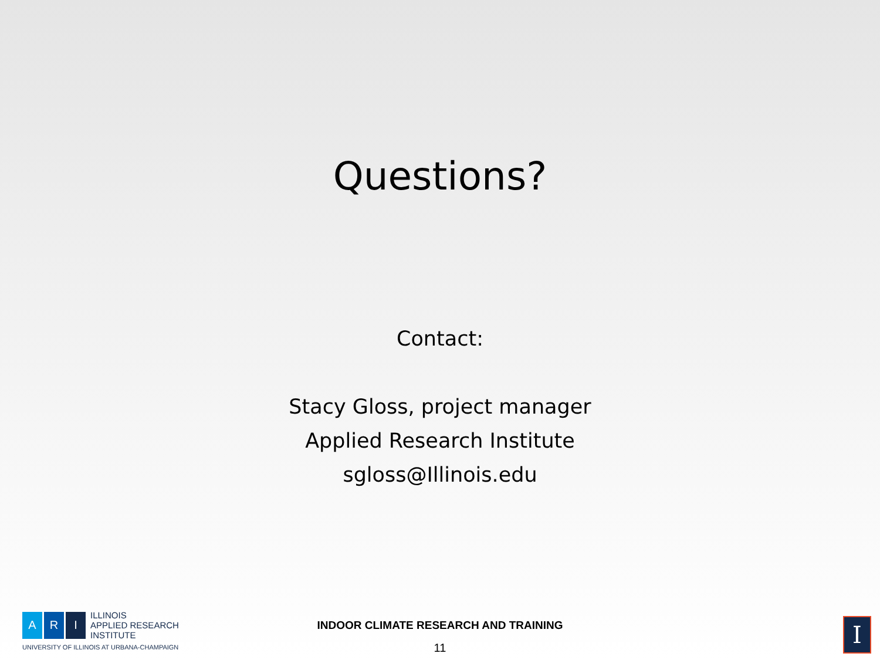Questions?
Contact:
Stacy Gloss, project manager
Applied Research Institute
sgloss@Illinois.edu
A R I
ILLINOIS
APPLIED RESEARCH
INSTITUTE
UNIVERSITY OF ILLINOIS AT URBANA-CHAMPAIGN
INDOOR CLIMATE RESEARCH AND TRAINING
11
I